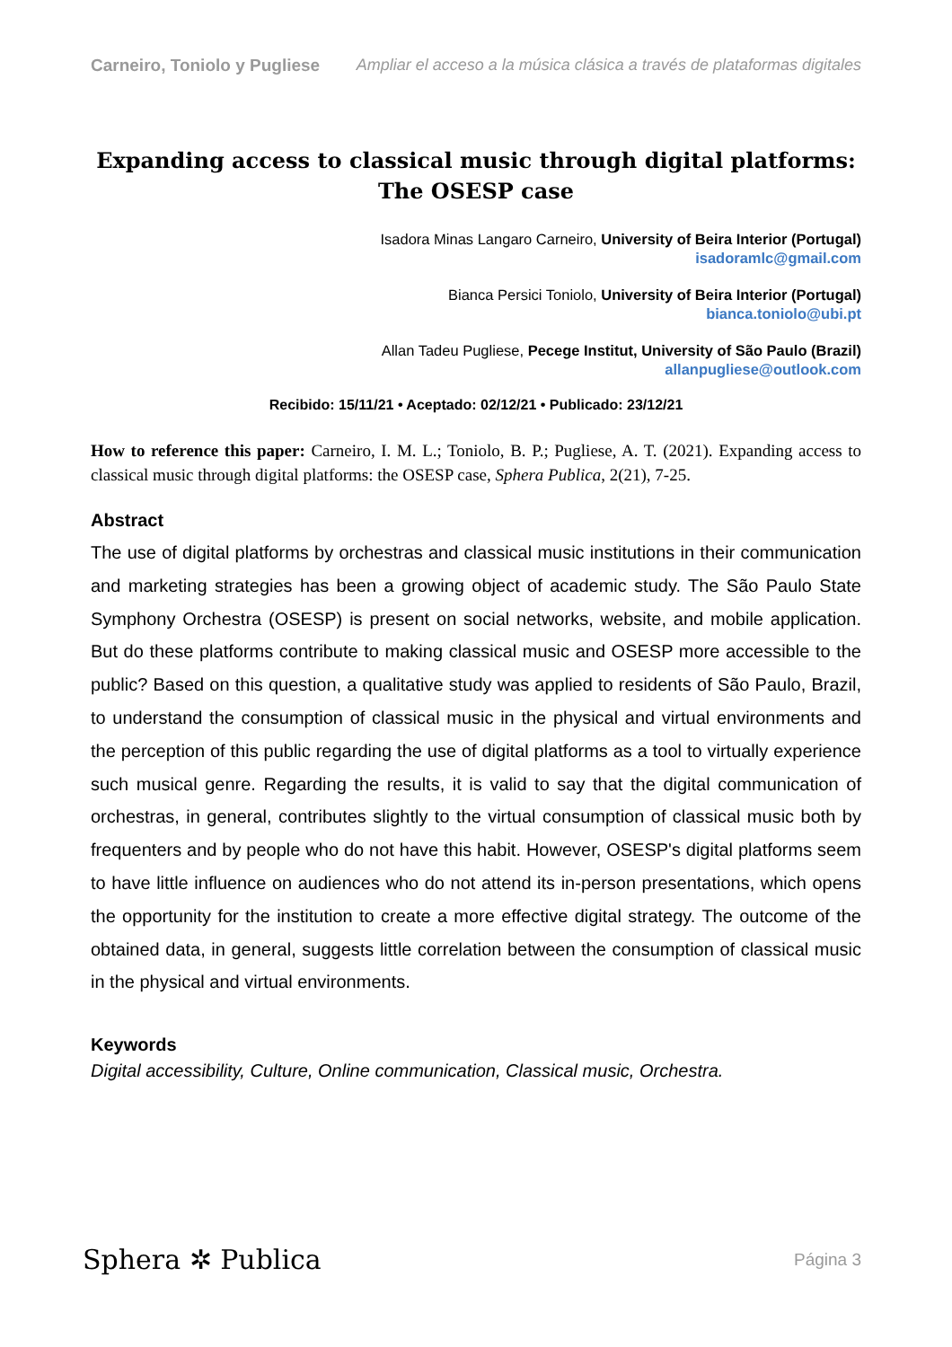Carneiro, Toniolo y Pugliese Ampliar el acceso a la música clásica a través de plataformas digitales
Expanding access to classical music through digital platforms:
The OSESP case
Isadora Minas Langaro Carneiro, University of Beira Interior (Portugal)
isadoramlc@gmail.com
Bianca Persici Toniolo, University of Beira Interior (Portugal)
bianca.toniolo@ubi.pt
Allan Tadeu Pugliese, Pecege Institut, University of São Paulo (Brazil)
allanpugliese@outlook.com
Recibido: 15/11/21 • Aceptado: 02/12/21 • Publicado: 23/12/21
How to reference this paper: Carneiro, I. M. L.; Toniolo, B. P.; Pugliese, A. T. (2021). Expanding access to classical music through digital platforms: the OSESP case, Sphera Publica, 2(21), 7-25.
Abstract
The use of digital platforms by orchestras and classical music institutions in their communication and marketing strategies has been a growing object of academic study. The São Paulo State Symphony Orchestra (OSESP) is present on social networks, website, and mobile application. But do these platforms contribute to making classical music and OSESP more accessible to the public? Based on this question, a qualitative study was applied to residents of São Paulo, Brazil, to understand the consumption of classical music in the physical and virtual environments and the perception of this public regarding the use of digital platforms as a tool to virtually experience such musical genre. Regarding the results, it is valid to say that the digital communication of orchestras, in general, contributes slightly to the virtual consumption of classical music both by frequenters and by people who do not have this habit. However, OSESP's digital platforms seem to have little influence on audiences who do not attend its in-person presentations, which opens the opportunity for the institution to create a more effective digital strategy. The outcome of the obtained data, in general, suggests little correlation between the consumption of classical music in the physical and virtual environments.
Keywords
Digital accessibility, Culture, Online communication, Classical music, Orchestra.
Sphera ✲ Publica Página 3